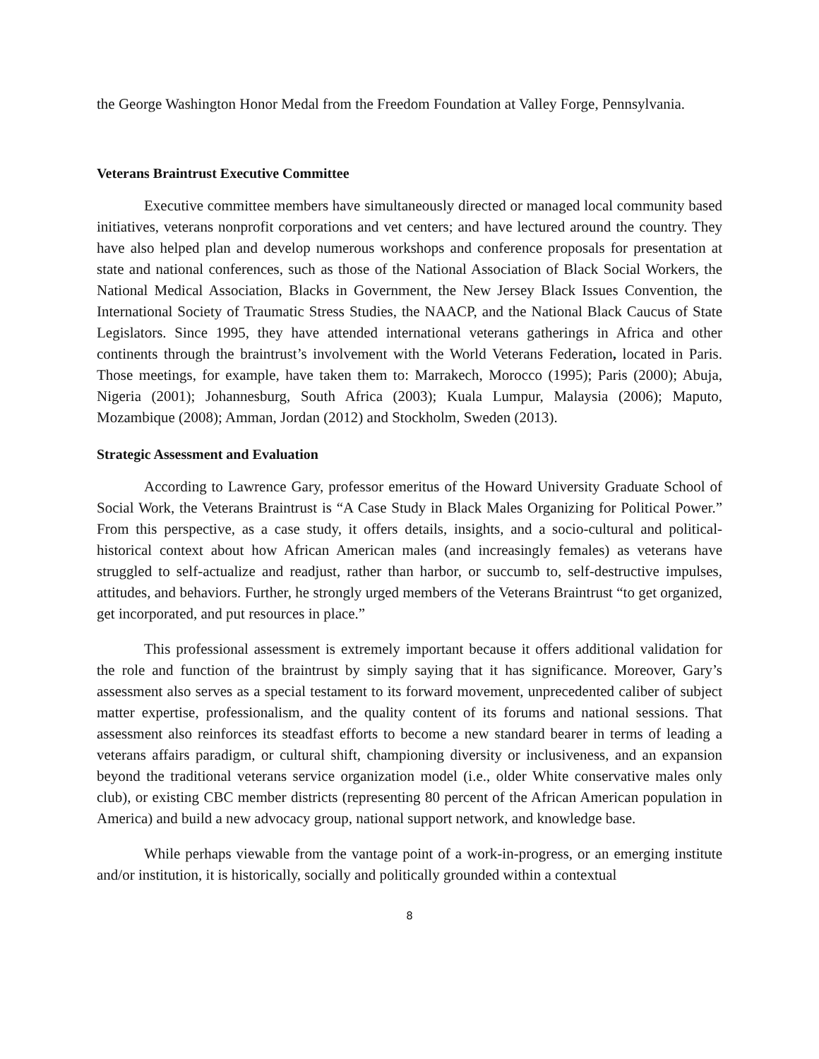the George Washington Honor Medal from the Freedom Foundation at Valley Forge, Pennsylvania.
Veterans Braintrust Executive Committee
Executive committee members have simultaneously directed or managed local community based initiatives, veterans nonprofit corporations and vet centers; and have lectured around the country. They have also helped plan and develop numerous workshops and conference proposals for presentation at state and national conferences, such as those of the National Association of Black Social Workers, the National Medical Association, Blacks in Government, the New Jersey Black Issues Convention, the International Society of Traumatic Stress Studies, the NAACP, and the National Black Caucus of State Legislators. Since 1995, they have attended international veterans gatherings in Africa and other continents through the braintrust’s involvement with the World Veterans Federation, located in Paris. Those meetings, for example, have taken them to: Marrakech, Morocco (1995); Paris (2000); Abuja, Nigeria (2001); Johannesburg, South Africa (2003); Kuala Lumpur, Malaysia (2006); Maputo, Mozambique (2008); Amman, Jordan (2012) and Stockholm, Sweden (2013).
Strategic Assessment and Evaluation
According to Lawrence Gary, professor emeritus of the Howard University Graduate School of Social Work, the Veterans Braintrust is “A Case Study in Black Males Organizing for Political Power.” From this perspective, as a case study, it offers details, insights, and a socio-cultural and political-historical context about how African American males (and increasingly females) as veterans have struggled to self-actualize and readjust, rather than harbor, or succumb to, self-destructive impulses, attitudes, and behaviors. Further, he strongly urged members of the Veterans Braintrust “to get organized, get incorporated, and put resources in place.”
This professional assessment is extremely important because it offers additional validation for the role and function of the braintrust by simply saying that it has significance. Moreover, Gary’s assessment also serves as a special testament to its forward movement, unprecedented caliber of subject matter expertise, professionalism, and the quality content of its forums and national sessions. That assessment also reinforces its steadfast efforts to become a new standard bearer in terms of leading a veterans affairs paradigm, or cultural shift, championing diversity or inclusiveness, and an expansion beyond the traditional veterans service organization model (i.e., older White conservative males only club), or existing CBC member districts (representing 80 percent of the African American population in America) and build a new advocacy group, national support network, and knowledge base.
While perhaps viewable from the vantage point of a work-in-progress, or an emerging institute and/or institution, it is historically, socially and politically grounded within a contextual
8